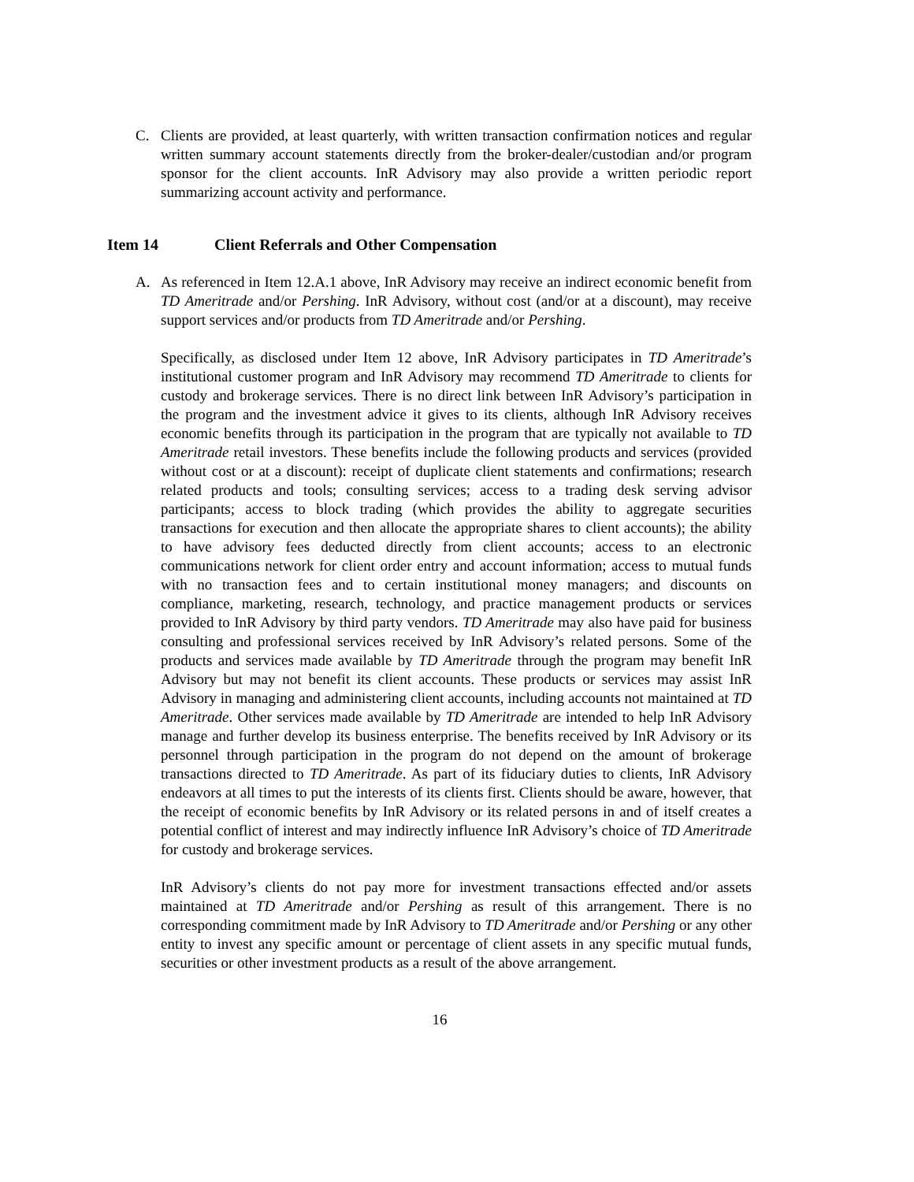C. Clients are provided, at least quarterly, with written transaction confirmation notices and regular written summary account statements directly from the broker-dealer/custodian and/or program sponsor for the client accounts. InR Advisory may also provide a written periodic report summarizing account activity and performance.
Item 14 Client Referrals and Other Compensation
A. As referenced in Item 12.A.1 above, InR Advisory may receive an indirect economic benefit from TD Ameritrade and/or Pershing. InR Advisory, without cost (and/or at a discount), may receive support services and/or products from TD Ameritrade and/or Pershing.
Specifically, as disclosed under Item 12 above, InR Advisory participates in TD Ameritrade’s institutional customer program and InR Advisory may recommend TD Ameritrade to clients for custody and brokerage services. There is no direct link between InR Advisory’s participation in the program and the investment advice it gives to its clients, although InR Advisory receives economic benefits through its participation in the program that are typically not available to TD Ameritrade retail investors. These benefits include the following products and services (provided without cost or at a discount): receipt of duplicate client statements and confirmations; research related products and tools; consulting services; access to a trading desk serving advisor participants; access to block trading (which provides the ability to aggregate securities transactions for execution and then allocate the appropriate shares to client accounts); the ability to have advisory fees deducted directly from client accounts; access to an electronic communications network for client order entry and account information; access to mutual funds with no transaction fees and to certain institutional money managers; and discounts on compliance, marketing, research, technology, and practice management products or services provided to InR Advisory by third party vendors. TD Ameritrade may also have paid for business consulting and professional services received by InR Advisory’s related persons. Some of the products and services made available by TD Ameritrade through the program may benefit InR Advisory but may not benefit its client accounts. These products or services may assist InR Advisory in managing and administering client accounts, including accounts not maintained at TD Ameritrade. Other services made available by TD Ameritrade are intended to help InR Advisory manage and further develop its business enterprise. The benefits received by InR Advisory or its personnel through participation in the program do not depend on the amount of brokerage transactions directed to TD Ameritrade. As part of its fiduciary duties to clients, InR Advisory endeavors at all times to put the interests of its clients first. Clients should be aware, however, that the receipt of economic benefits by InR Advisory or its related persons in and of itself creates a potential conflict of interest and may indirectly influence InR Advisory’s choice of TD Ameritrade for custody and brokerage services.
InR Advisory’s clients do not pay more for investment transactions effected and/or assets maintained at TD Ameritrade and/or Pershing as result of this arrangement. There is no corresponding commitment made by InR Advisory to TD Ameritrade and/or Pershing or any other entity to invest any specific amount or percentage of client assets in any specific mutual funds, securities or other investment products as a result of the above arrangement.
16